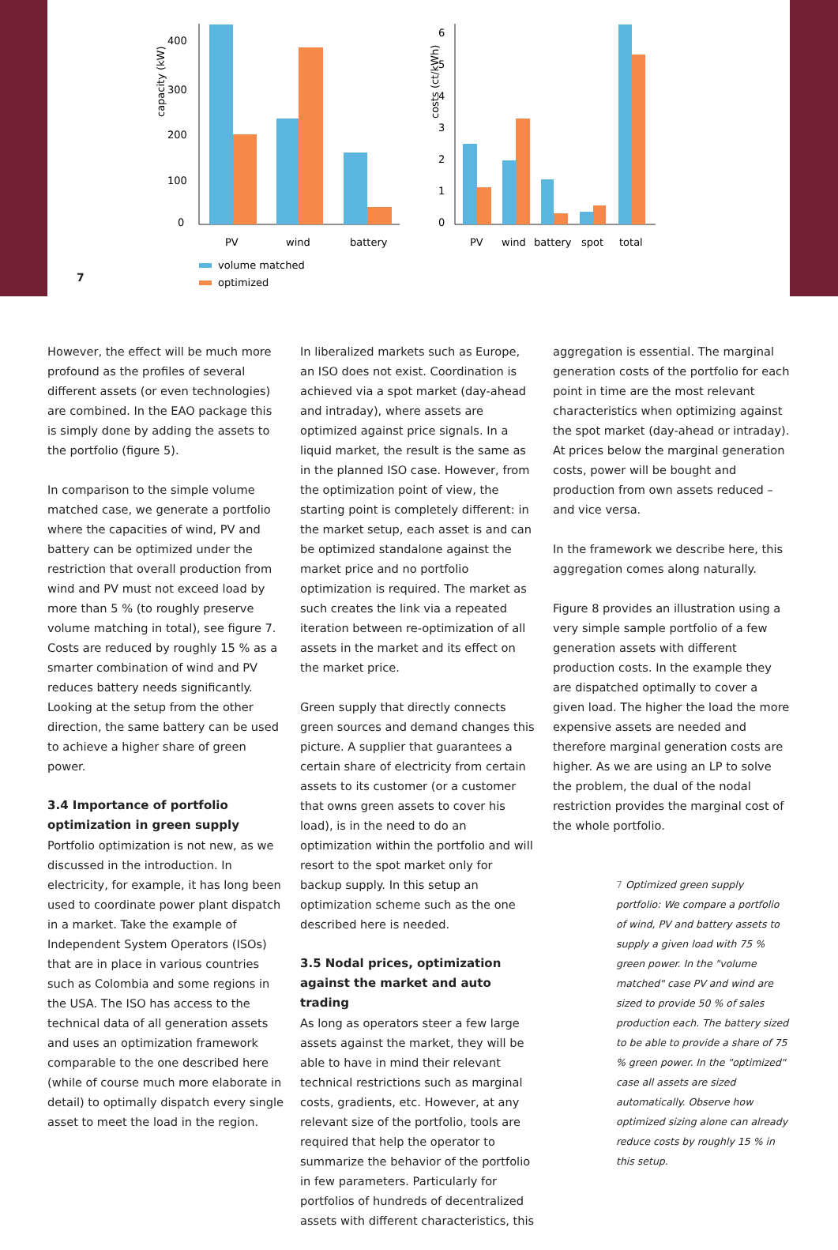7
capacity (kW)
400
300
200
100
0
PV
wind
battery
costs (ct/kWh)
6
5
4
3
2
1
0
PV
wind
battery
spot
total
volume matched
optimized
However, the effect will be much more profound as the profiles of several different assets (or even technologies) are combined. In the EAO package this is simply done by adding the assets to the portfolio (figure 5).
In comparison to the simple volume matched case, we generate a portfolio where the capacities of wind, PV and battery can be optimized under the restriction that overall production from wind and PV must not exceed load by more than 5 % (to roughly preserve volume matching in total), see figure 7. Costs are reduced by roughly 15 % as a smarter combination of wind and PV reduces battery needs significantly. Looking at the setup from the other direction, the same battery can be used to achieve a higher share of green power.
3.4 Importance of portfolio optimization in green supply
Portfolio optimization is not new, as we discussed in the introduction. In electricity, for example, it has long been used to coordinate power plant dispatch in a market. Take the example of Independent System Operators (ISOs) that are in place in various countries such as Colombia and some regions in the USA. The ISO has access to the technical data of all generation assets and uses an optimization framework comparable to the one described here (while of course much more elaborate in detail) to optimally dispatch every single asset to meet the load in the region.
In liberalized markets such as Europe, an ISO does not exist. Coordination is achieved via a spot market (day-ahead and intraday), where assets are optimized against price signals. In a liquid market, the result is the same as in the planned ISO case. However, from the optimization point of view, the starting point is completely different: in the market setup, each asset is and can be optimized standalone against the market price and no portfolio optimization is required. The market as such creates the link via a repeated iteration between re-optimization of all assets in the market and its effect on the market price.
Green supply that directly connects green sources and demand changes this picture. A supplier that guarantees a certain share of electricity from certain assets to its customer (or a customer that owns green assets to cover his load), is in the need to do an optimization within the portfolio and will resort to the spot market only for backup supply. In this setup an optimization scheme such as the one described here is needed.
3.5 Nodal prices, optimization against the market and auto trading
As long as operators steer a few large assets against the market, they will be able to have in mind their relevant technical restrictions such as marginal costs, gradients, etc. However, at any relevant size of the portfolio, tools are required that help the operator to summarize the behavior of the portfolio in few parameters. Particularly for portfolios of hundreds of decentralized assets with different characteristics, this
aggregation is essential. The marginal generation costs of the portfolio for each point in time are the most relevant characteristics when optimizing against the spot market (day-ahead or intraday). At prices below the marginal generation costs, power will be bought and production from own assets reduced – and vice versa.
In the framework we describe here, this aggregation comes along naturally.
Figure 8 provides an illustration using a very simple sample portfolio of a few generation assets with different production costs. In the example they are dispatched optimally to cover a given load. The higher the load the more expensive assets are needed and therefore marginal generation costs are higher. As we are using an LP to solve the problem, the dual of the nodal restriction provides the marginal cost of the whole portfolio.
7 Optimized green supply portfolio: We compare a portfolio of wind, PV and battery assets to supply a given load with 75 % green power. In the "volume matched" case PV and wind are sized to provide 50 % of sales production each. The battery sized to be able to provide a share of 75 % green power. In the "optimized" case all assets are sized automatically. Observe how optimized sizing alone can already reduce costs by roughly 15 % in this setup.